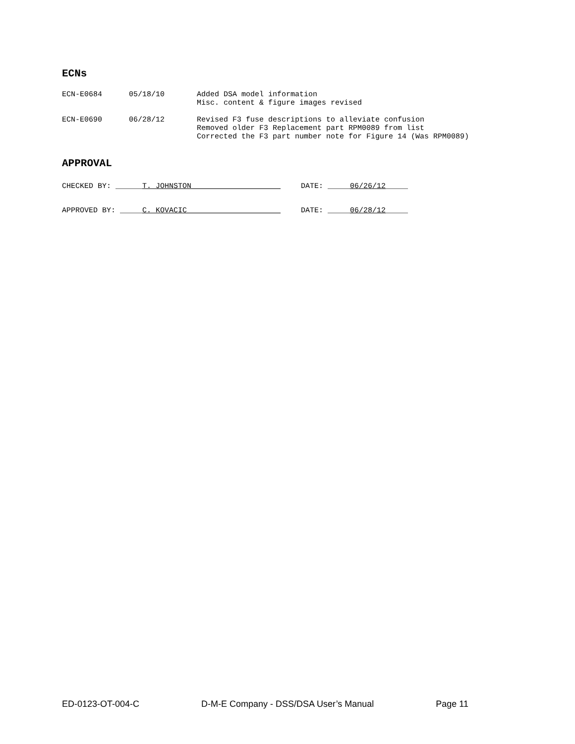ECNs
ECN-E0684 05/18/10 Added DSA model information
Misc. content & figure images revised
ECN-E0690 06/28/12 Revised F3 fuse descriptions to alleviate confusion
Removed older F3 Replacement part RPM0089 from list
Corrected the F3 part number note for Figure 14 (Was RPM0089)
APPROVAL
CHECKED BY: ______T. JOHNSTON____________________ DATE: _____06/26/12_____
APPROVED BY: _____C. KOVACIC_____________________ DATE: _____06/28/12_____
ED-0123-OT-004-C D-M-E Company - DSS/DSA User’s Manual Page 11